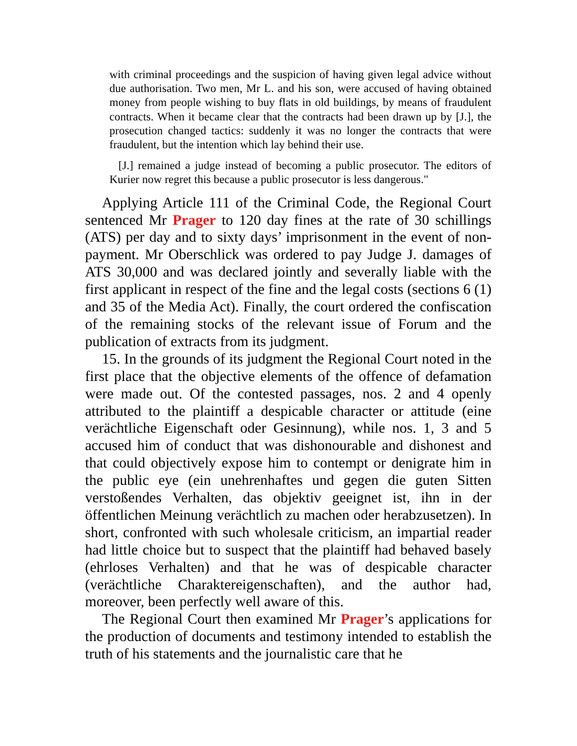with criminal proceedings and the suspicion of having given legal advice without due authorisation. Two men, Mr L. and his son, were accused of having obtained money from people wishing to buy flats in old buildings, by means of fraudulent contracts. When it became clear that the contracts had been drawn up by [J.], the prosecution changed tactics: suddenly it was no longer the contracts that were fraudulent, but the intention which lay behind their use.
[J.] remained a judge instead of becoming a public prosecutor. The editors of Kurier now regret this because a public prosecutor is less dangerous."
Applying Article 111 of the Criminal Code, the Regional Court sentenced Mr Prager to 120 day fines at the rate of 30 schillings (ATS) per day and to sixty days’ imprisonment in the event of non-payment. Mr Oberschlick was ordered to pay Judge J. damages of ATS 30,000 and was declared jointly and severally liable with the first applicant in respect of the fine and the legal costs (sections 6 (1) and 35 of the Media Act). Finally, the court ordered the confiscation of the remaining stocks of the relevant issue of Forum and the publication of extracts from its judgment.
15. In the grounds of its judgment the Regional Court noted in the first place that the objective elements of the offence of defamation were made out. Of the contested passages, nos. 2 and 4 openly attributed to the plaintiff a despicable character or attitude (eine verächtliche Eigenschaft oder Gesinnung), while nos. 1, 3 and 5 accused him of conduct that was dishonourable and dishonest and that could objectively expose him to contempt or denigrate him in the public eye (ein unehrenhaftes und gegen die guten Sitten verstoßendes Verhalten, das objektiv geeignet ist, ihn in der öffentlichen Meinung verächtlich zu machen oder herabzusetzen). In short, confronted with such wholesale criticism, an impartial reader had little choice but to suspect that the plaintiff had behaved basely (ehrloses Verhalten) and that he was of despicable character (verächtliche Charaktereigenschaften), and the author had, moreover, been perfectly well aware of this.
The Regional Court then examined Mr Prager’s applications for the production of documents and testimony intended to establish the truth of his statements and the journalistic care that he